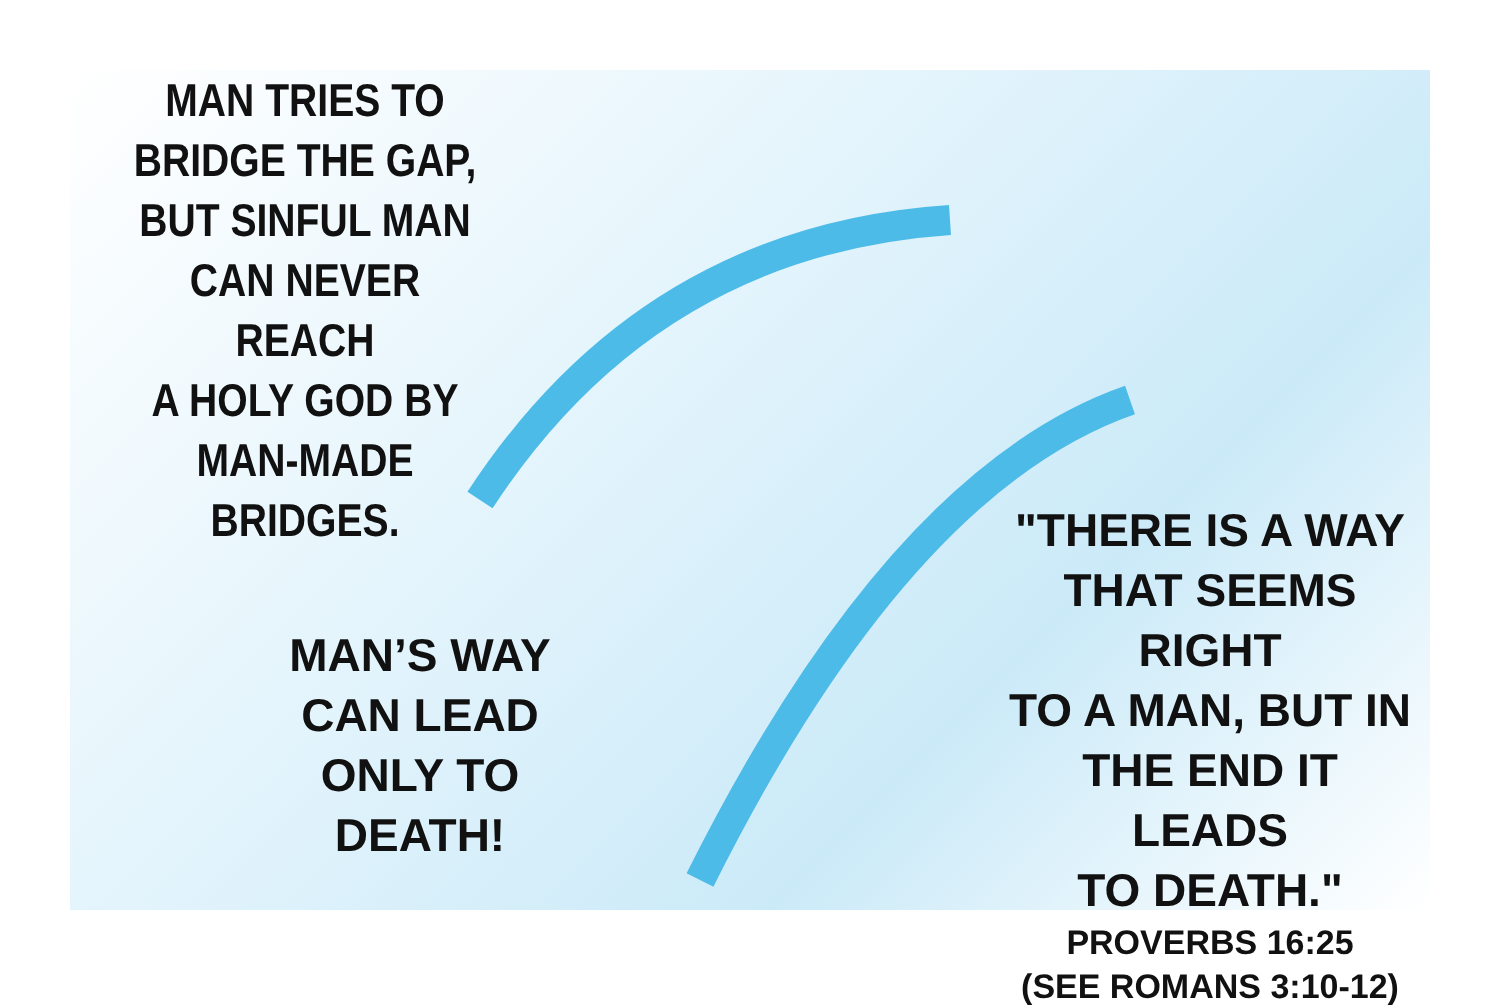MAN TRIES TO
BRIDGE THE GAP,
BUT SINFUL MAN
CAN NEVER REACH
A HOLY GOD BY
MAN-MADE
BRIDGES.
MAN’S WAY
CAN LEAD
ONLY TO
DEATH!
"THERE IS A WAY
THAT SEEMS RIGHT
TO A MAN, BUT IN
THE END IT LEADS
TO DEATH."
PROVERBS 16:25
(SEE ROMANS 3:10-12)